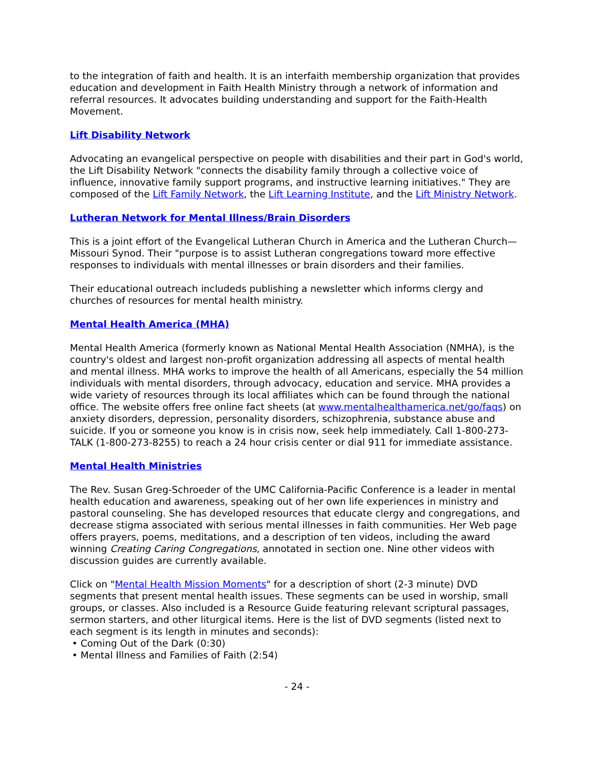to the integration of faith and health. It is an interfaith membership organization that provides education and development in Faith Health Ministry through a network of information and referral resources. It advocates building understanding and support for the Faith-Health Movement.
Lift Disability Network
Advocating an evangelical perspective on people with disabilities and their part in God's world, the Lift Disability Network "connects the disability family through a collective voice of influence, innovative family support programs, and instructive learning initiatives." They are composed of the Lift Family Network, the Lift Learning Institute, and the Lift Ministry Network.
Lutheran Network for Mental Illness/Brain Disorders
This is a joint effort of the Evangelical Lutheran Church in America and the Lutheran Church—Missouri Synod. Their "purpose is to assist Lutheran congregations toward more effective responses to individuals with mental illnesses or brain disorders and their families.
Their educational outreach includeds publishing a newsletter which informs clergy and churches of resources for mental health ministry.
Mental Health America (MHA)
Mental Health America (formerly known as National Mental Health Association (NMHA), is the country's oldest and largest non-profit organization addressing all aspects of mental health and mental illness. MHA works to improve the health of all Americans, especially the 54 million individuals with mental disorders, through advocacy, education and service. MHA provides a wide variety of resources through its local affiliates which can be found through the national office. The website offers free online fact sheets (at www.mentalhealthamerica.net/go/faqs) on anxiety disorders, depression, personality disorders, schizophrenia, substance abuse and suicide. If you or someone you know is in crisis now, seek help immediately. Call 1-800-273-TALK (1-800-273-8255) to reach a 24 hour crisis center or dial 911 for immediate assistance.
Mental Health Ministries
The Rev. Susan Greg-Schroeder of the UMC California-Pacific Conference is a leader in mental health education and awareness, speaking out of her own life experiences in ministry and pastoral counseling. She has developed resources that educate clergy and congregations, and decrease stigma associated with serious mental illnesses in faith communities. Her Web page offers prayers, poems, meditations, and a description of ten videos, including the award winning Creating Caring Congregations, annotated in section one. Nine other videos with discussion guides are currently available.
Click on "Mental Health Mission Moments" for a description of short (2-3 minute) DVD segments that present mental health issues. These segments can be used in worship, small groups, or classes. Also included is a Resource Guide featuring relevant scriptural passages, sermon starters, and other liturgical items. Here is the list of DVD segments (listed next to each segment is its length in minutes and seconds):
• Coming Out of the Dark (0:30)
• Mental Illness and Families of Faith (2:54)
- 24 -